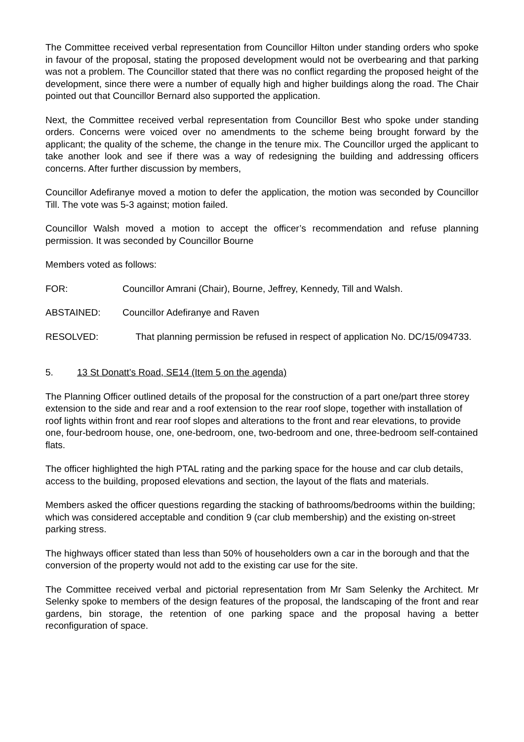The Committee received verbal representation from Councillor Hilton under standing orders who spoke in favour of the proposal, stating the proposed development would not be overbearing and that parking was not a problem. The Councillor stated that there was no conflict regarding the proposed height of the development, since there were a number of equally high and higher buildings along the road. The Chair pointed out that Councillor Bernard also supported the application.
Next, the Committee received verbal representation from Councillor Best who spoke under standing orders. Concerns were voiced over no amendments to the scheme being brought forward by the applicant; the quality of the scheme, the change in the tenure mix. The Councillor urged the applicant to take another look and see if there was a way of redesigning the building and addressing officers concerns. After further discussion by members,
Councillor Adefiranye moved a motion to defer the application, the motion was seconded by Councillor Till. The vote was 5-3 against; motion failed.
Councillor Walsh moved a motion to accept the officer’s recommendation and refuse planning permission. It was seconded by Councillor Bourne
Members voted as follows:
FOR: Councillor Amrani (Chair), Bourne, Jeffrey, Kennedy, Till and Walsh.
ABSTAINED: Councillor Adefiranye and Raven
RESOLVED: That planning permission be refused in respect of application No. DC/15/094733.
5. 13 St Donatt’s Road, SE14 (Item 5 on the agenda)
The Planning Officer outlined details of the proposal for the construction of a part one/part three storey extension to the side and rear and a roof extension to the rear roof slope, together with installation of roof lights within front and rear roof slopes and alterations to the front and rear elevations, to provide one, four-bedroom house, one, one-bedroom, one, two-bedroom and one, three-bedroom self-contained flats.
The officer highlighted the high PTAL rating and the parking space for the house and car club details, access to the building, proposed elevations and section, the layout of the flats and materials.
Members asked the officer questions regarding the stacking of bathrooms/bedrooms within the building; which was considered acceptable and condition 9 (car club membership) and the existing on-street parking stress.
The highways officer stated than less than 50% of householders own a car in the borough and that the conversion of the property would not add to the existing car use for the site.
The Committee received verbal and pictorial representation from Mr Sam Selenky the Architect. Mr Selenky spoke to members of the design features of the proposal, the landscaping of the front and rear gardens, bin storage, the retention of one parking space and the proposal having a better reconfiguration of space.